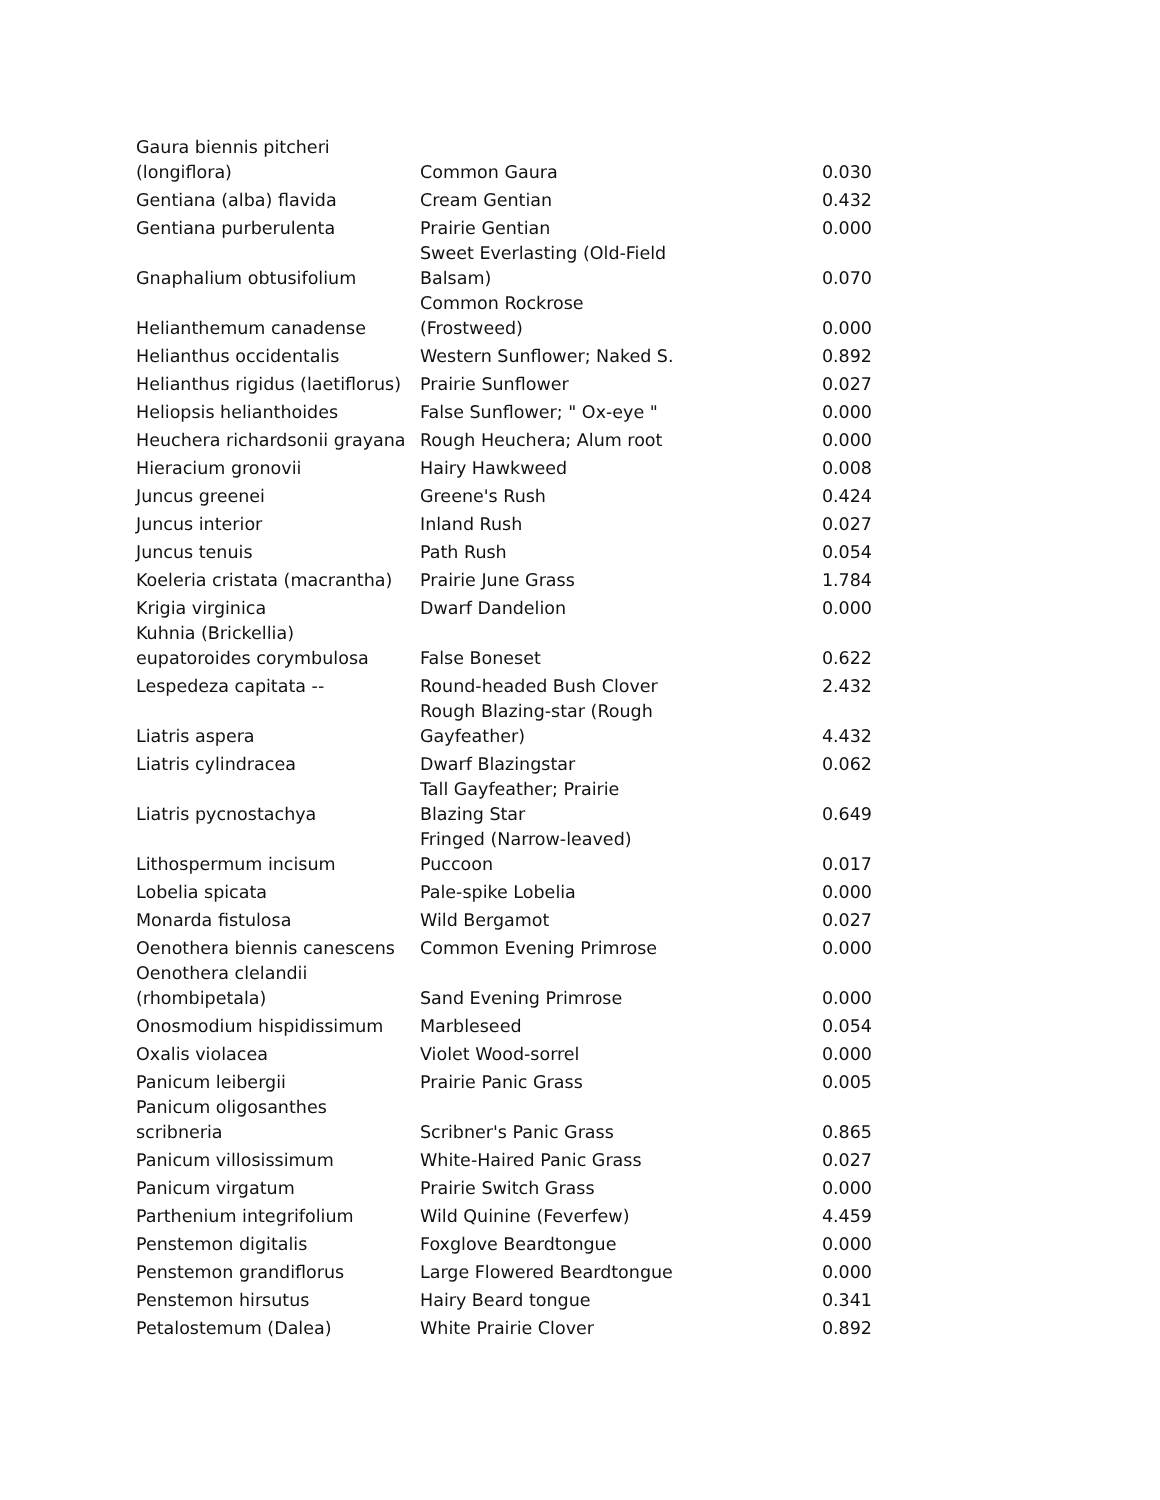| Gaura biennis pitcheri (longiflora) | Common Gaura | 0.030 |
| Gentiana (alba) flavida | Cream Gentian | 0.432 |
| Gentiana purberulenta | Prairie Gentian | 0.000 |
| Gnaphalium obtusifolium | Sweet Everlasting (Old-Field Balsam) | 0.070 |
| Helianthemum canadense | Common Rockrose (Frostweed) | 0.000 |
| Helianthus occidentalis | Western Sunflower; Naked S. | 0.892 |
| Helianthus rigidus (laetiflorus) | Prairie Sunflower | 0.027 |
| Heliopsis helianthoides | False Sunflower; " Ox-eye " | 0.000 |
| Heuchera richardsonii grayana | Rough Heuchera; Alum root | 0.000 |
| Hieracium gronovii | Hairy Hawkweed | 0.008 |
| Juncus greenei | Greene's Rush | 0.424 |
| Juncus interior | Inland Rush | 0.027 |
| Juncus tenuis | Path Rush | 0.054 |
| Koeleria cristata (macrantha) | Prairie June Grass | 1.784 |
| Krigia virginica | Dwarf Dandelion | 0.000 |
| Kuhnia (Brickellia) eupatoroides corymbulosa | False Boneset | 0.622 |
| Lespedeza capitata -- | Round-headed Bush Clover | 2.432 |
| Liatris aspera | Rough Blazing-star (Rough Gayfeather) | 4.432 |
| Liatris cylindracea | Dwarf Blazingstar | 0.062 |
| Liatris pycnostachya | Tall Gayfeather; Prairie Blazing Star | 0.649 |
| Lithospermum incisum | Fringed (Narrow-leaved) Puccoon | 0.017 |
| Lobelia spicata | Pale-spike Lobelia | 0.000 |
| Monarda fistulosa | Wild Bergamot | 0.027 |
| Oenothera biennis canescens | Common Evening Primrose | 0.000 |
| Oenothera clelandii (rhombipetala) | Sand Evening Primrose | 0.000 |
| Onosmodium hispidissimum | Marbleseed | 0.054 |
| Oxalis violacea | Violet Wood-sorrel | 0.000 |
| Panicum leibergii | Prairie Panic Grass | 0.005 |
| Panicum oligosanthes scribneria | Scribner's Panic Grass | 0.865 |
| Panicum villosissimum | White-Haired Panic Grass | 0.027 |
| Panicum virgatum | Prairie Switch Grass | 0.000 |
| Parthenium integrifolium | Wild Quinine (Feverfew) | 4.459 |
| Penstemon digitalis | Foxglove Beardtongue | 0.000 |
| Penstemon grandiflorus | Large Flowered Beardtongue | 0.000 |
| Penstemon hirsutus | Hairy Beard tongue | 0.341 |
| Petalostemum (Dalea) | White Prairie Clover | 0.892 |